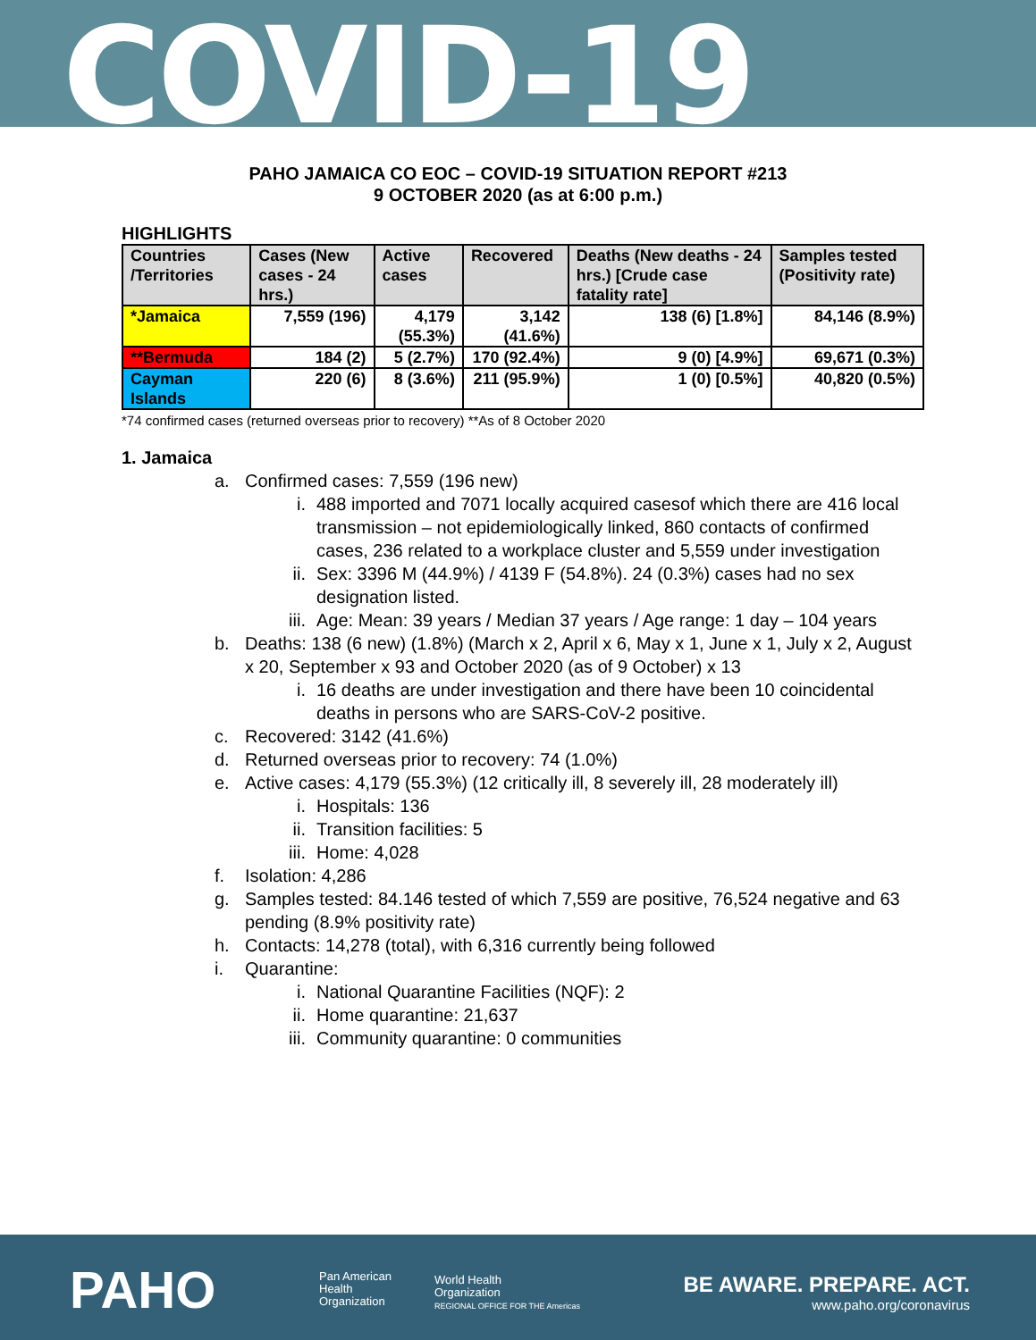COVID-19
PAHO JAMAICA CO EOC – COVID-19 SITUATION REPORT #213
9 OCTOBER 2020 (as at 6:00 p.m.)
HIGHLIGHTS
| Countries /Territories | Cases (New cases - 24 hrs.) | Active cases | Recovered | Deaths (New deaths - 24 hrs.) [Crude case fatality rate] | Samples tested (Positivity rate) |
| --- | --- | --- | --- | --- | --- |
| *Jamaica | 7,559 (196) | 4,179 (55.3%) | 3,142 (41.6%) | 138 (6) [1.8%] | 84,146 (8.9%) |
| **Bermuda | 184 (2) | 5 (2.7%) | 170 (92.4%) | 9 (0) [4.9%] | 69,671 (0.3%) |
| Cayman Islands | 220 (6) | 8 (3.6%) | 211 (95.9%) | 1 (0) [0.5%] | 40,820 (0.5%) |
*74 confirmed cases (returned overseas prior to recovery) **As of 8 October 2020
1. Jamaica
a. Confirmed cases: 7,559 (196 new)
i. 488 imported and 7071 locally acquired casesof which there are 416 local transmission – not epidemiologically linked, 860 contacts of confirmed cases, 236 related to a workplace cluster and 5,559 under investigation
ii. Sex: 3396 M (44.9%) / 4139 F (54.8%). 24 (0.3%) cases had no sex designation listed.
iii. Age: Mean: 39 years / Median 37 years / Age range: 1 day – 104 years
b. Deaths: 138 (6 new) (1.8%) (March x 2, April x 6, May x 1, June x 1, July x 2, August x 20, September x 93 and October 2020 (as of 9 October) x 13
i. 16 deaths are under investigation and there have been 10 coincidental deaths in persons who are SARS-CoV-2 positive.
c. Recovered: 3142 (41.6%)
d. Returned overseas prior to recovery: 74 (1.0%)
e. Active cases: 4,179 (55.3%) (12 critically ill, 8 severely ill, 28 moderately ill)
i. Hospitals: 136
ii. Transition facilities: 5
iii. Home: 4,028
f. Isolation: 4,286
g. Samples tested: 84.146 tested of which 7,559 are positive, 76,524 negative and 63 pending (8.9% positivity rate)
h. Contacts: 14,278 (total), with 6,316 currently being followed
i. Quarantine:
i. National Quarantine Facilities (NQF): 2
ii. Home quarantine: 21,637
iii. Community quarantine: 0 communities
PAHO
Pan American
Health
Organization
World Health
Organization
REGIONAL OFFICE FOR THE Americas
BE AWARE. PREPARE. ACT.
www.paho.org/coronavirus